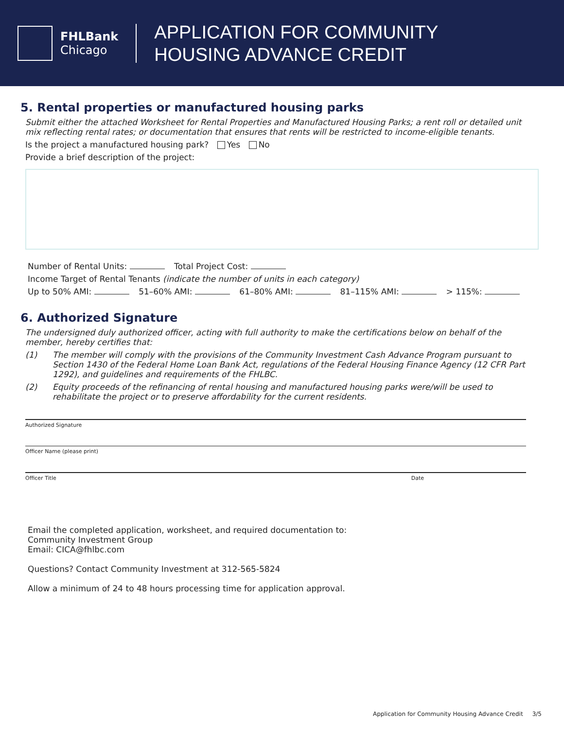FHLBank
Chicago
APPLICATION FOR COMMUNITY
HOUSING ADVANCE CREDIT
5. Rental properties or manufactured housing parks
Submit either the attached Worksheet for Rental Properties and Manufactured Housing Parks; a rent roll or detailed unit mix reflecting rental rates; or documentation that ensures that rents will be restricted to income-eligible tenants.
Is the project a manufactured housing park? Yes No
Provide a brief description of the project:
Number of Rental Units: Total Project Cost:
Income Target of Rental Tenants (indicate the number of units in each category)
Up to 50% AMI: 51–60% AMI: 61–80% AMI: 81–115% AMI: > 115%:
6. Authorized Signature
The undersigned duly authorized officer, acting with full authority to make the certifications below on behalf of the member, hereby certifies that:
(1) The member will comply with the provisions of the Community Investment Cash Advance Program pursuant to Section 1430 of the Federal Home Loan Bank Act, regulations of the Federal Housing Finance Agency (12 CFR Part 1292), and guidelines and requirements of the FHLBC.
(2) Equity proceeds of the refinancing of rental housing and manufactured housing parks were/will be used to rehabilitate the project or to preserve affordability for the current residents.
Authorized Signature
Officer Name (please print)
Officer Title Date
Email the completed application, worksheet, and required documentation to:
Community Investment Group
Email: CICA@fhlbc.com
Questions? Contact Community Investment at 312-565-5824
Allow a minimum of 24 to 48 hours processing time for application approval.
Application for Community Housing Advance Credit 3/5